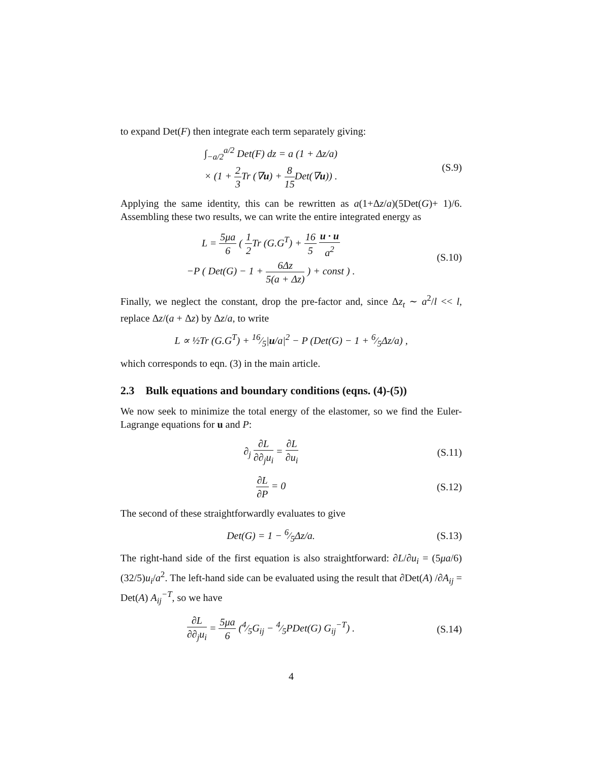to expand Det(F) then integrate each term separately giving:
∫<sub>−a/2</sub><sup>a/2</sup> Det(F) dz = a (1 + Δz/a)
× (1 + 2 3 Tr (∇u) + 8 15 Det(∇u)) .
(S.9)
Applying the same identity, this can be rewritten as a(1+Δz/a)(5Det(G)+ 1)/6. Assembling these two results, we can write the entire integrated energy as
L = 5μa 6 ( 1 2 Tr (G.G<sup>T</sup>) + 16 5 u · u a<sup>2</sup>
−P ( Det(G) − 1 + 6Δz 5(a + Δz) ) + const ) .
(S.10)
Finally, we neglect the constant, drop the pre-factor and, since Δz<sub>t</sub> ∼ a<sup>2</sup>/l << l, replace Δz/(a + Δz) by Δz/a, to write
L ∝ ½Tr (G.G<sup>T</sup>) + 16⁄5|u/a|<sup>2</sup> − P (Det(G) − 1 + 6⁄5Δz/a) ,
which corresponds to eqn. (3) in the main article.
2.3 Bulk equations and boundary conditions (eqns. (4)-(5))
We now seek to minimize the total energy of the elastomer, so we find the Euler-Lagrange equations for u and P:
∂<sub>j</sub> ∂L ∂∂<sub>j</sub>u<sub>i</sub> = ∂L ∂u<sub>i</sub> (S.11)
∂L ∂P = 0 (S.12)
The second of these straightforwardly evaluates to give
Det(G) = 1 − 6⁄5Δz/a. (S.13)
The right-hand side of the first equation is also straightforward: ∂L/∂u<sub>i</sub> = (5μa/6)(32/5)u<sub>i</sub>/a<sup>2</sup>. The left-hand side can be evaluated using the result that ∂Det(A) /∂A<sub>ij</sub> = Det(A) A<sub>ij</sub><sup>−T</sup>, so we have
∂L ∂∂<sub>j</sub>u<sub>i</sub> = 5μa 6 (4⁄5G<sub>ij</sub> − 4⁄5PDet(G) G<sub>ij</sub><sup>−T</sup>) .
(S.14)
4